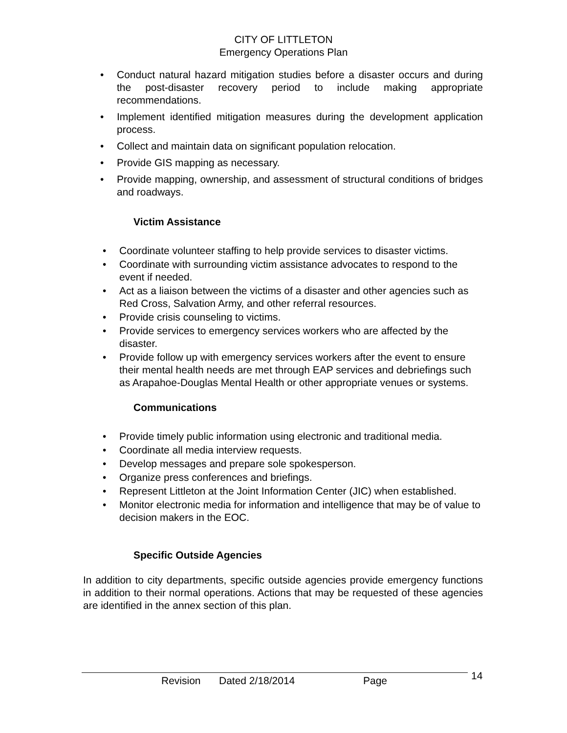CITY OF LITTLETON
Emergency Operations Plan
• Conduct natural hazard mitigation studies before a disaster occurs and during the post-disaster recovery period to include making appropriate recommendations.
• Implement identified mitigation measures during the development application process.
• Collect and maintain data on significant population relocation.
• Provide GIS mapping as necessary.
• Provide mapping, ownership, and assessment of structural conditions of bridges and roadways.
Victim Assistance
• Coordinate volunteer staffing to help provide services to disaster victims.
• Coordinate with surrounding victim assistance advocates to respond to the event if needed.
• Act as a liaison between the victims of a disaster and other agencies such as Red Cross, Salvation Army, and other referral resources.
• Provide crisis counseling to victims.
• Provide services to emergency services workers who are affected by the disaster.
• Provide follow up with emergency services workers after the event to ensure their mental health needs are met through EAP services and debriefings such as Arapahoe-Douglas Mental Health or other appropriate venues or systems.
Communications
• Provide timely public information using electronic and traditional media.
• Coordinate all media interview requests.
• Develop messages and prepare sole spokesperson.
• Organize press conferences and briefings.
• Represent Littleton at the Joint Information Center (JIC) when established.
• Monitor electronic media for information and intelligence that may be of value to decision makers in the EOC.
Specific Outside Agencies
In addition to city departments, specific outside agencies provide emergency functions in addition to their normal operations. Actions that may be requested of these agencies are identified in the annex section of this plan.
Revision Dated 2/18/2014 Page 14